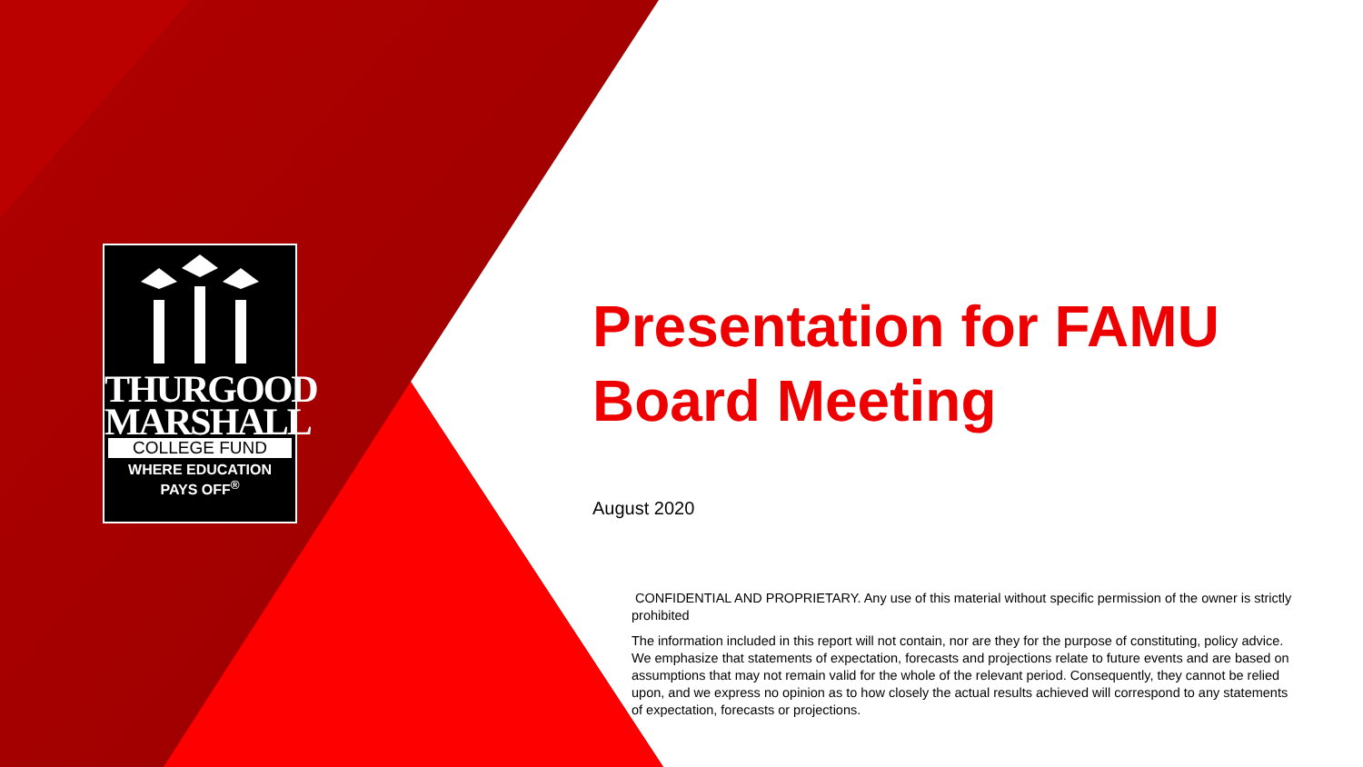THURGOOD
MARSHALL
COLLEGE FUND
WHERE EDUCATION
PAYS OFF<sup>®</sup>
Presentation for FAMU Board Meeting
August 2020
CONFIDENTIAL AND PROPRIETARY. Any use of this material without specific permission of the owner is strictly prohibited
The information included in this report will not contain, nor are they for the purpose of constituting, policy advice. We emphasize that statements of expectation, forecasts and projections relate to future events and are based on assumptions that may not remain valid for the whole of the relevant period. Consequently, they cannot be relied upon, and we express no opinion as to how closely the actual results achieved will correspond to any statements of expectation, forecasts or projections.